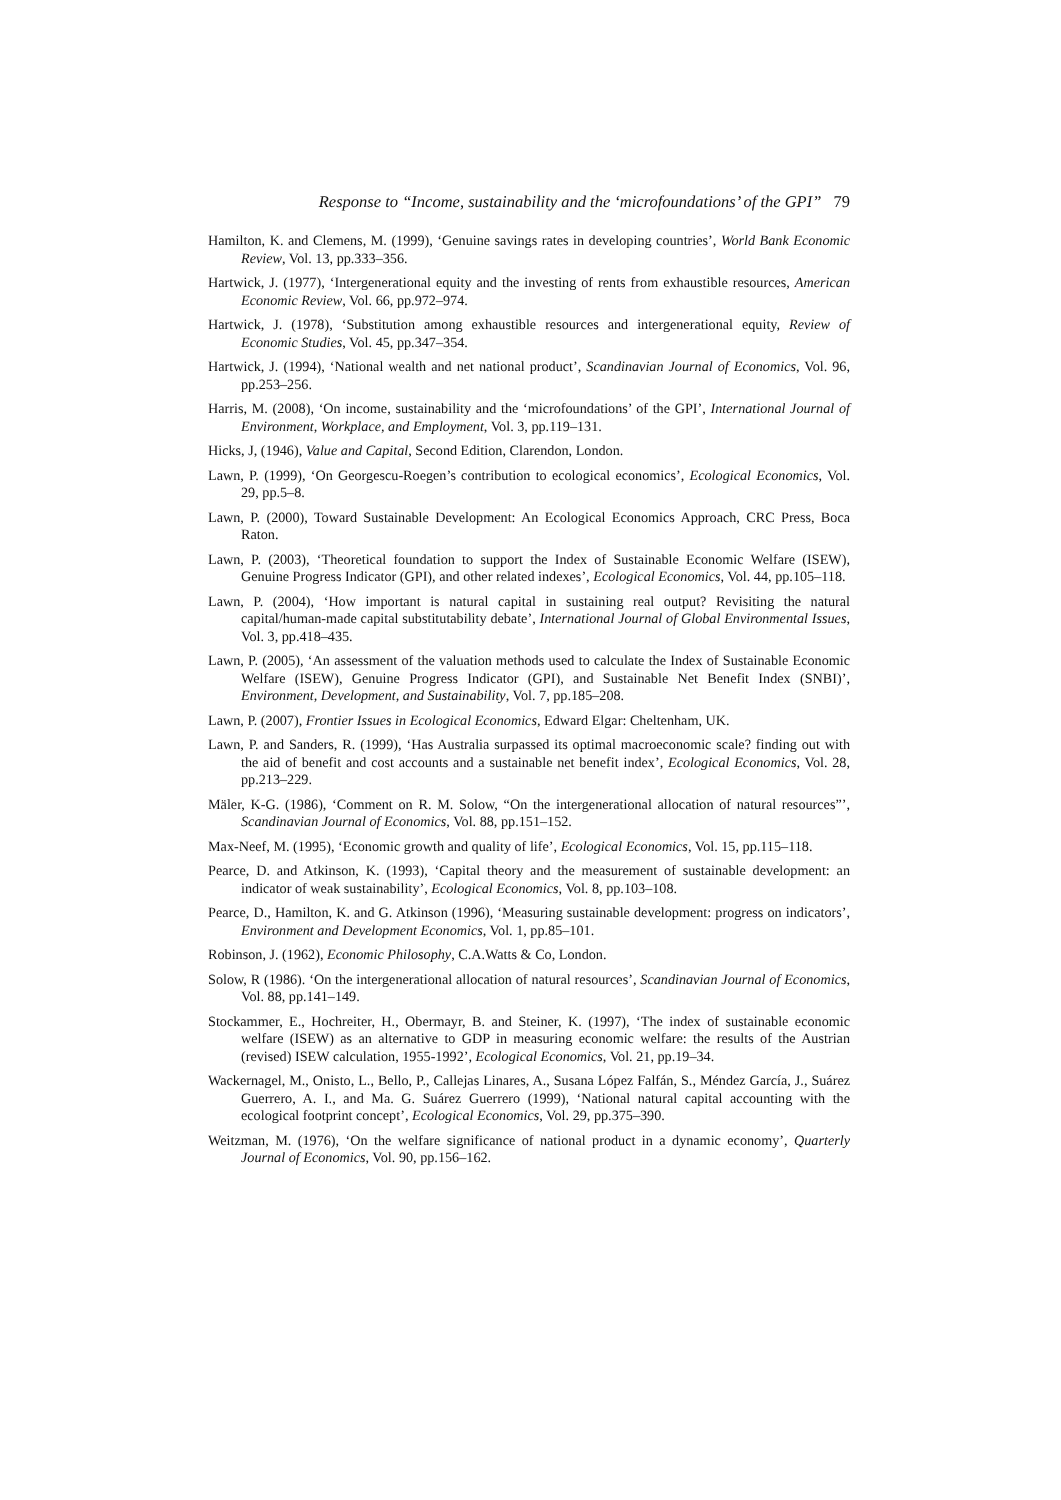Response to “Income, sustainability and the ‘microfoundations’ of the GPI” 79
Hamilton, K. and Clemens, M. (1999), ‘Genuine savings rates in developing countries’, World Bank Economic Review, Vol. 13, pp.333–356.
Hartwick, J. (1977), ‘Intergenerational equity and the investing of rents from exhaustible resources, American Economic Review, Vol. 66, pp.972–974.
Hartwick, J. (1978), ‘Substitution among exhaustible resources and intergenerational equity, Review of Economic Studies, Vol. 45, pp.347–354.
Hartwick, J. (1994), ‘National wealth and net national product’, Scandinavian Journal of Economics, Vol. 96, pp.253–256.
Harris, M. (2008), ‘On income, sustainability and the ‘microfoundations’ of the GPI’, International Journal of Environment, Workplace, and Employment, Vol. 3, pp.119–131.
Hicks, J, (1946), Value and Capital, Second Edition, Clarendon, London.
Lawn, P. (1999), ‘On Georgescu-Roegen’s contribution to ecological economics’, Ecological Economics, Vol. 29, pp.5–8.
Lawn, P. (2000), Toward Sustainable Development: An Ecological Economics Approach, CRC Press, Boca Raton.
Lawn, P. (2003), ‘Theoretical foundation to support the Index of Sustainable Economic Welfare (ISEW), Genuine Progress Indicator (GPI), and other related indexes’, Ecological Economics, Vol. 44, pp.105–118.
Lawn, P. (2004), ‘How important is natural capital in sustaining real output? Revisiting the natural capital/human-made capital substitutability debate’, International Journal of Global Environmental Issues, Vol. 3, pp.418–435.
Lawn, P. (2005), ‘An assessment of the valuation methods used to calculate the Index of Sustainable Economic Welfare (ISEW), Genuine Progress Indicator (GPI), and Sustainable Net Benefit Index (SNBI)’, Environment, Development, and Sustainability, Vol. 7, pp.185–208.
Lawn, P. (2007), Frontier Issues in Ecological Economics, Edward Elgar: Cheltenham, UK.
Lawn, P. and Sanders, R. (1999), ‘Has Australia surpassed its optimal macroeconomic scale? finding out with the aid of benefit and cost accounts and a sustainable net benefit index’, Ecological Economics, Vol. 28, pp.213–229.
Mäler, K-G. (1986), ‘Comment on R. M. Solow, “On the intergenerational allocation of natural resources”’, Scandinavian Journal of Economics, Vol. 88, pp.151–152.
Max-Neef, M. (1995), ‘Economic growth and quality of life’, Ecological Economics, Vol. 15, pp.115–118.
Pearce, D. and Atkinson, K. (1993), ‘Capital theory and the measurement of sustainable development: an indicator of weak sustainability’, Ecological Economics, Vol. 8, pp.103–108.
Pearce, D., Hamilton, K. and G. Atkinson (1996), ‘Measuring sustainable development: progress on indicators’, Environment and Development Economics, Vol. 1, pp.85–101.
Robinson, J. (1962), Economic Philosophy, C.A.Watts & Co, London.
Solow, R (1986). ‘On the intergenerational allocation of natural resources’, Scandinavian Journal of Economics, Vol. 88, pp.141–149.
Stockammer, E., Hochreiter, H., Obermayr, B. and Steiner, K. (1997), ‘The index of sustainable economic welfare (ISEW) as an alternative to GDP in measuring economic welfare: the results of the Austrian (revised) ISEW calculation, 1955-1992’, Ecological Economics, Vol. 21, pp.19–34.
Wackernagel, M., Onisto, L., Bello, P., Callejas Linares, A., Susana López Falfán, S., Méndez García, J., Suárez Guerrero, A. I., and Ma. G. Suárez Guerrero (1999), ‘National natural capital accounting with the ecological footprint concept’, Ecological Economics, Vol. 29, pp.375–390.
Weitzman, M. (1976), ‘On the welfare significance of national product in a dynamic economy’, Quarterly Journal of Economics, Vol. 90, pp.156–162.